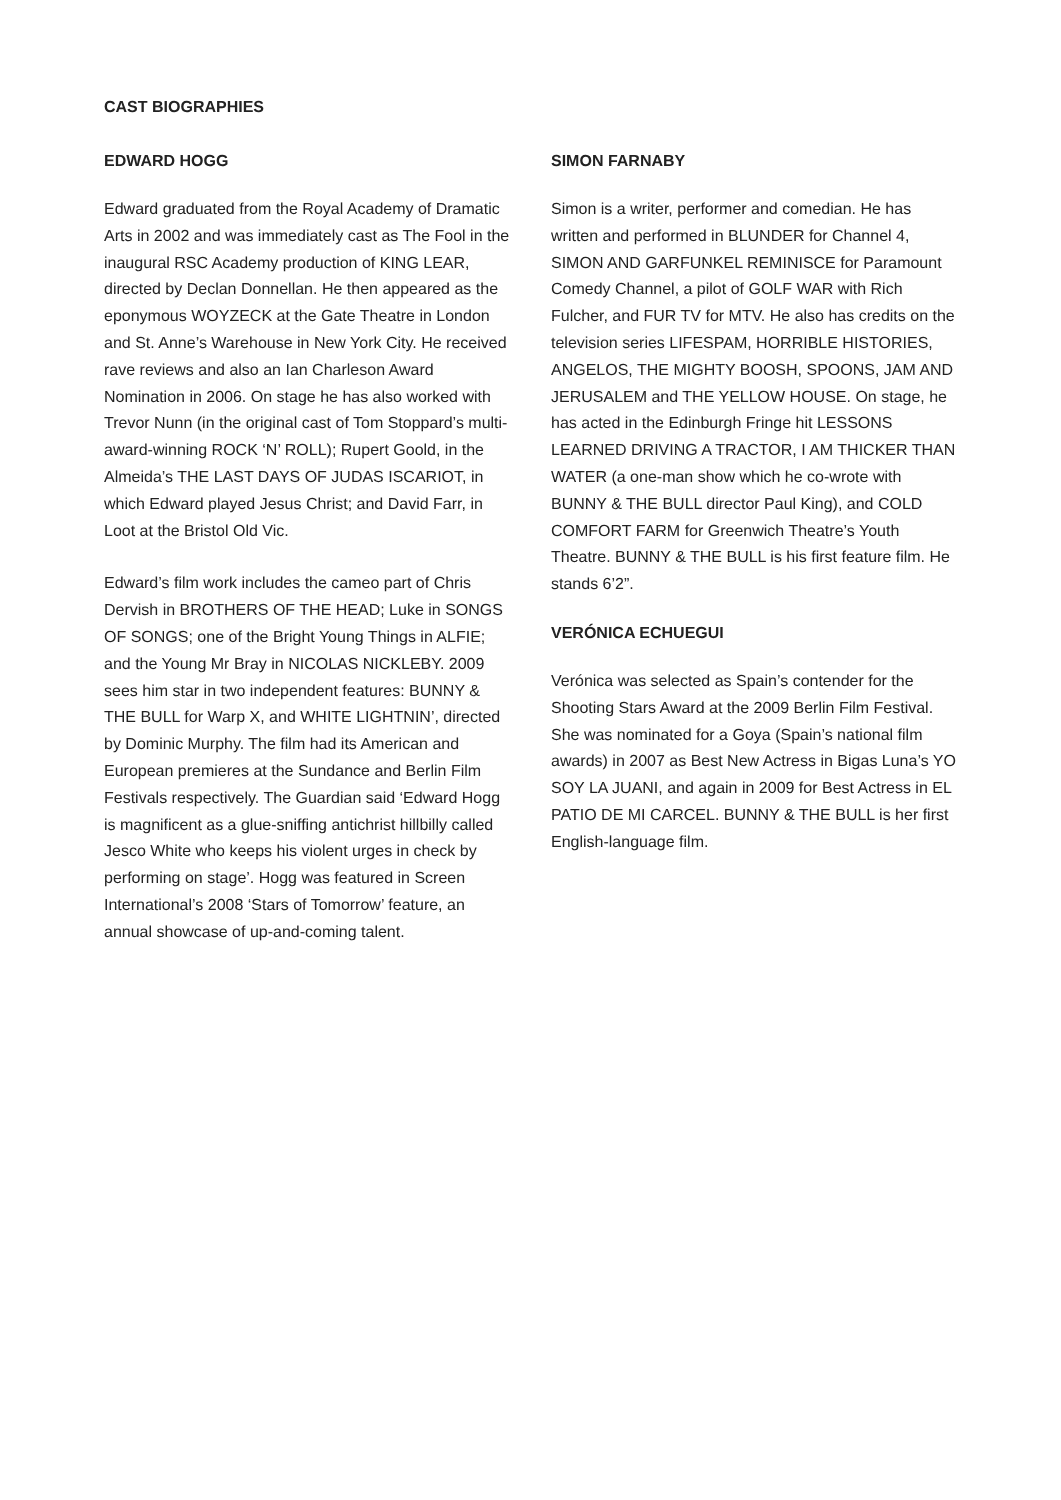CAST BIOGRAPHIES
EDWARD HOGG
Edward graduated from the Royal Academy of Dramatic Arts in 2002 and was immediately cast as The Fool in the inaugural RSC Academy production of KING LEAR, directed by Declan Donnellan. He then appeared as the eponymous WOYZECK at the Gate Theatre in London and St. Anne’s Warehouse in New York City. He received rave reviews and also an Ian Charleson Award Nomination in 2006. On stage he has also worked with Trevor Nunn (in the original cast of Tom Stoppard’s multi-award-winning ROCK ‘N’ ROLL); Rupert Goold, in the Almeida’s THE LAST DAYS OF JUDAS ISCARIOT, in which Edward played Jesus Christ; and David Farr, in Loot at the Bristol Old Vic.
Edward’s film work includes the cameo part of Chris Dervish in BROTHERS OF THE HEAD; Luke in SONGS OF SONGS; one of the Bright Young Things in ALFIE; and the Young Mr Bray in NICOLAS NICKLEBY. 2009 sees him star in two independent features: BUNNY & THE BULL for Warp X, and WHITE LIGHTNIN’, directed by Dominic Murphy. The film had its American and European premieres at the Sundance and Berlin Film Festivals respectively. The Guardian said ‘Edward Hogg is magnificent as a glue-sniffing antichrist hillbilly called Jesco White who keeps his violent urges in check by performing on stage’. Hogg was featured in Screen International’s 2008 ‘Stars of Tomorrow’ feature, an annual showcase of up-and-coming talent.
SIMON FARNABY
Simon is a writer, performer and comedian. He has written and performed in BLUNDER for Channel 4, SIMON AND GARFUNKEL REMINISCE for Paramount Comedy Channel, a pilot of GOLF WAR with Rich Fulcher, and FUR TV for MTV. He also has credits on the television series LIFESPAM, HORRIBLE HISTORIES, ANGELOS, THE MIGHTY BOOSH, SPOONS, JAM AND JERUSALEM and THE YELLOW HOUSE. On stage, he has acted in the Edinburgh Fringe hit LESSONS LEARNED DRIVING A TRACTOR, I AM THICKER THAN WATER (a one-man show which he co-wrote with BUNNY & THE BULL director Paul King), and COLD COMFORT FARM for Greenwich Theatre’s Youth Theatre. BUNNY & THE BULL is his first feature film. He stands 6’2”.
VERÓNICA ECHUEGUI
Verónica was selected as Spain’s contender for the Shooting Stars Award at the 2009 Berlin Film Festival. She was nominated for a Goya (Spain’s national film awards) in 2007 as Best New Actress in Bigas Luna’s YO SOY LA JUANI, and again in 2009 for Best Actress in EL PATIO DE MI CARCEL. BUNNY & THE BULL is her first English-language film.